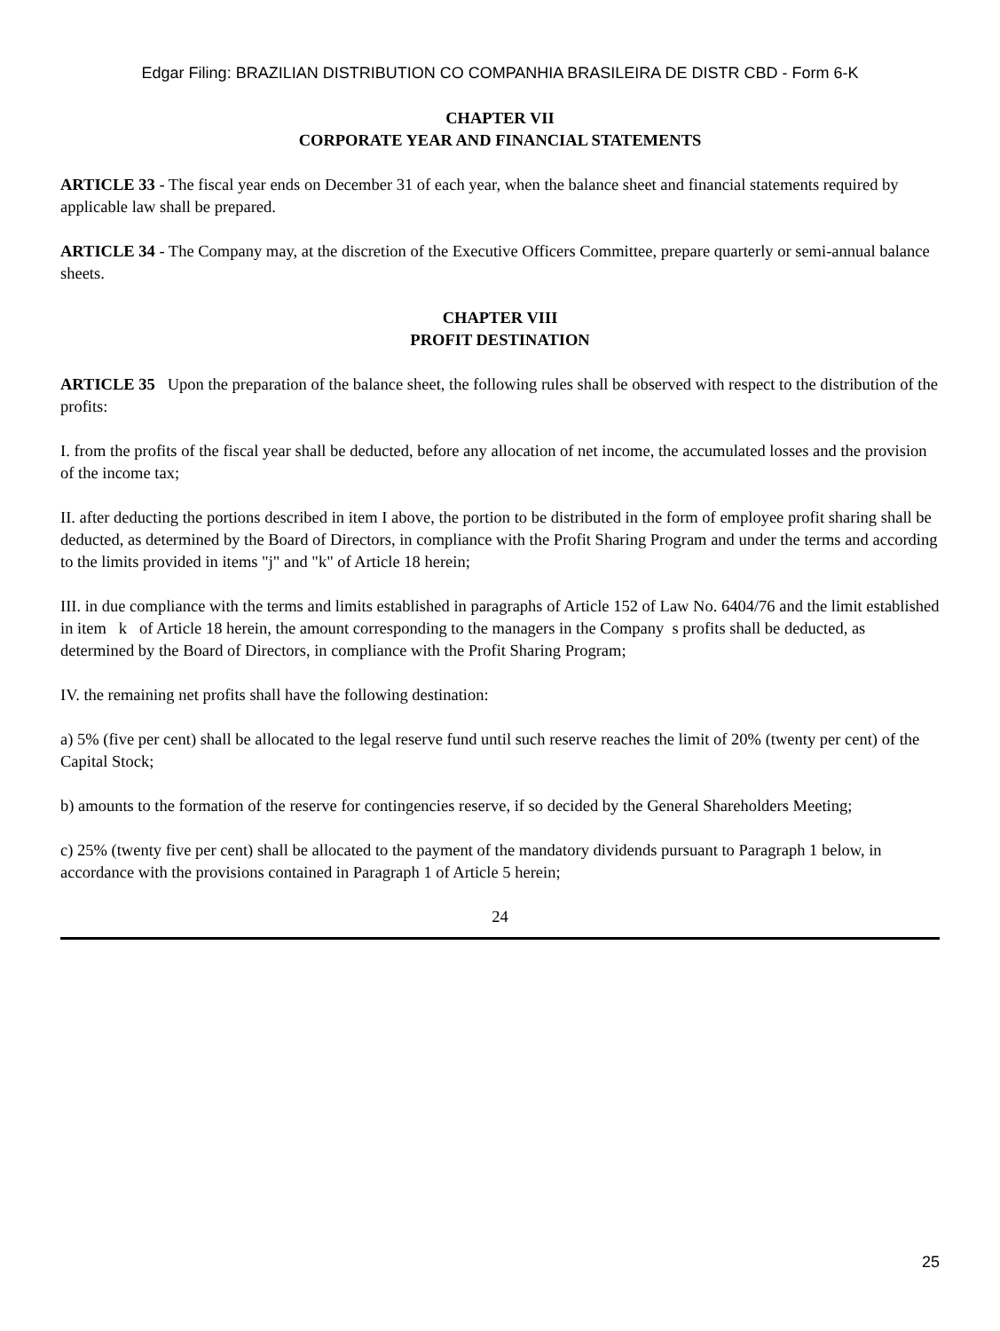Edgar Filing: BRAZILIAN DISTRIBUTION CO COMPANHIA BRASILEIRA DE DISTR CBD - Form 6-K
CHAPTER VII
CORPORATE YEAR AND FINANCIAL STATEMENTS
ARTICLE 33 - The fiscal year ends on December 31 of each year, when the balance sheet and financial statements required by applicable law shall be prepared.
ARTICLE 34 - The Company may, at the discretion of the Executive Officers Committee, prepare quarterly or semi-annual balance sheets.
CHAPTER VIII
PROFIT DESTINATION
ARTICLE 35 Upon the preparation of the balance sheet, the following rules shall be observed with respect to the distribution of the profits:
I. from the profits of the fiscal year shall be deducted, before any allocation of net income, the accumulated losses and the provision of the income tax;
II. after deducting the portions described in item I above, the portion to be distributed in the form of employee profit sharing shall be deducted, as determined by the Board of Directors, in compliance with the Profit Sharing Program and under the terms and according to the limits provided in items "j" and "k" of Article 18 herein;
III. in due compliance with the terms and limits established in paragraphs of Article 152 of Law No. 6404/76 and the limit established in item k of Article 18 herein, the amount corresponding to the managers in the Company s profits shall be deducted, as determined by the Board of Directors, in compliance with the Profit Sharing Program;
IV. the remaining net profits shall have the following destination:
a) 5% (five per cent) shall be allocated to the legal reserve fund until such reserve reaches the limit of 20% (twenty per cent) of the Capital Stock;
b) amounts to the formation of the reserve for contingencies reserve, if so decided by the General Shareholders Meeting;
c) 25% (twenty five per cent) shall be allocated to the payment of the mandatory dividends pursuant to Paragraph 1 below, in accordance with the provisions contained in Paragraph 1 of Article 5 herein;
24
25